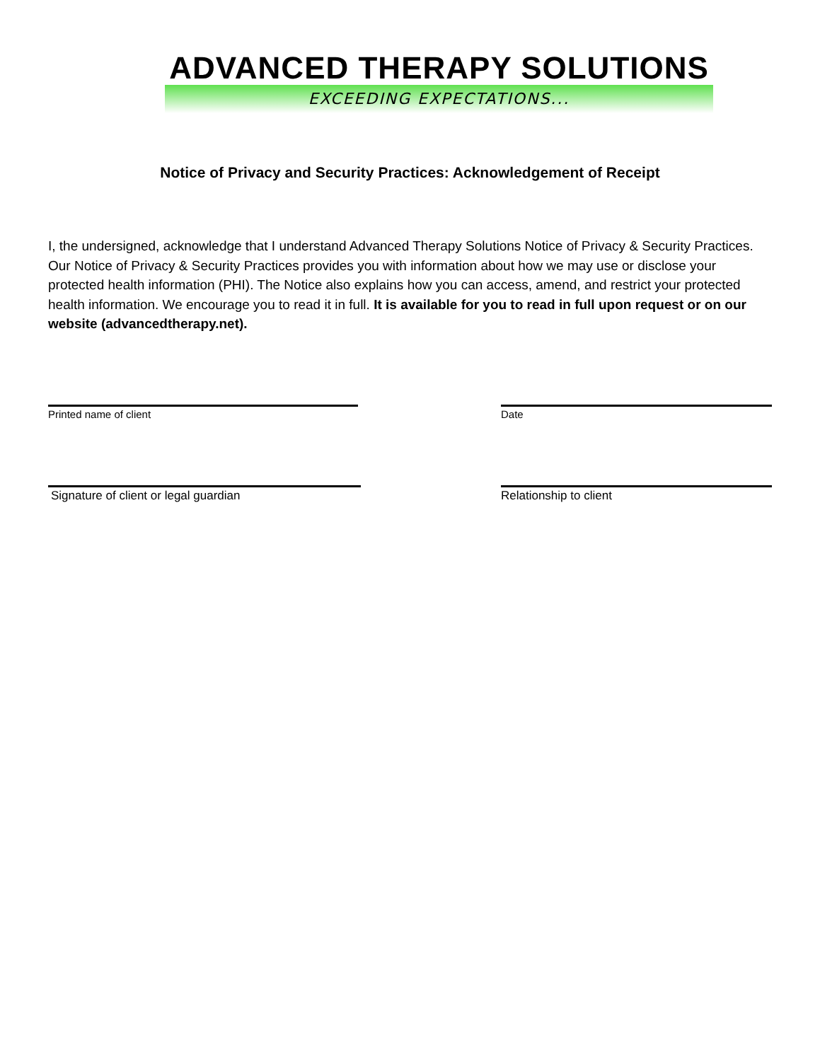ADVANCED THERAPY SOLUTIONS
EXCEEDING EXPECTATIONS...
Notice of Privacy and Security Practices: Acknowledgement of Receipt
I, the undersigned, acknowledge that I understand Advanced Therapy Solutions Notice of Privacy & Security Practices. Our Notice of Privacy & Security Practices provides you with information about how we may use or disclose your protected health information (PHI). The Notice also explains how you can access, amend, and restrict your protected health information. We encourage you to read it in full. It is available for you to read in full upon request or on our website (advancedtherapy.net).
Printed name of client Date
Signature of client or legal guardian Relationship to client